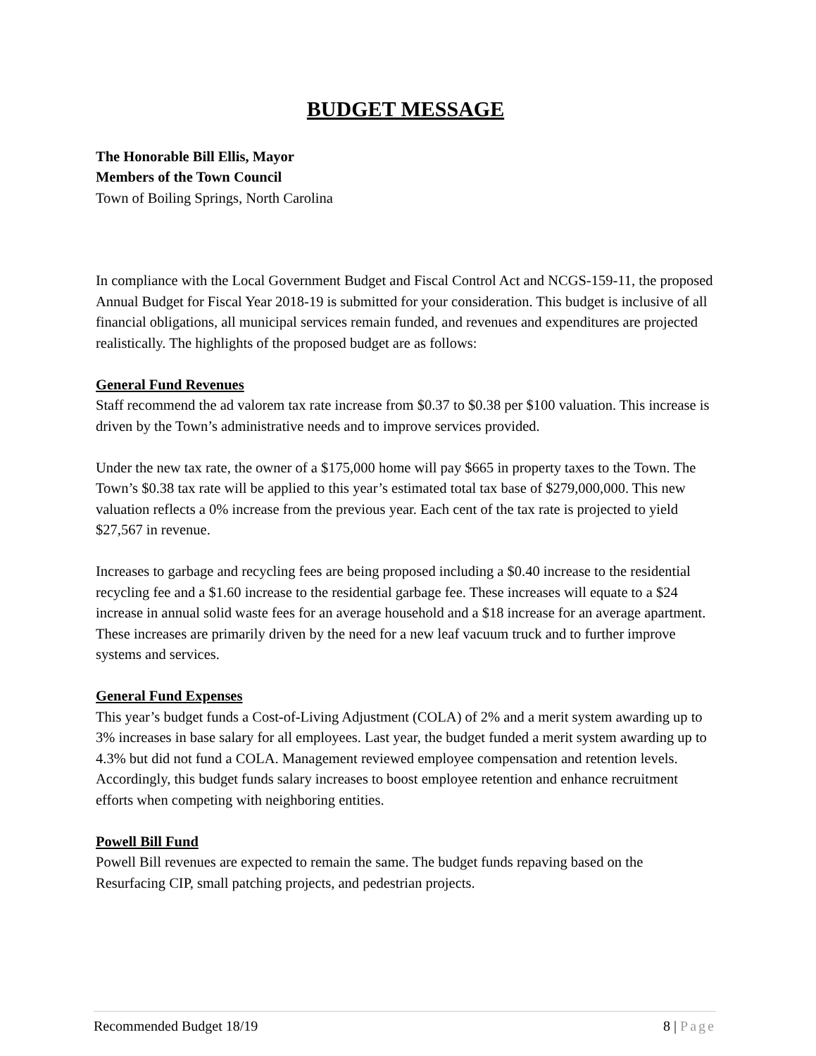BUDGET MESSAGE
The Honorable Bill Ellis, Mayor
Members of the Town Council
Town of Boiling Springs, North Carolina
In compliance with the Local Government Budget and Fiscal Control Act and NCGS-159-11, the proposed Annual Budget for Fiscal Year 2018-19 is submitted for your consideration. This budget is inclusive of all financial obligations, all municipal services remain funded, and revenues and expenditures are projected realistically. The highlights of the proposed budget are as follows:
General Fund Revenues
Staff recommend the ad valorem tax rate increase from $0.37 to $0.38 per $100 valuation. This increase is driven by the Town’s administrative needs and to improve services provided.
Under the new tax rate, the owner of a $175,000 home will pay $665 in property taxes to the Town. The Town’s $0.38 tax rate will be applied to this year’s estimated total tax base of $279,000,000. This new valuation reflects a 0% increase from the previous year. Each cent of the tax rate is projected to yield $27,567 in revenue.
Increases to garbage and recycling fees are being proposed including a $0.40 increase to the residential recycling fee and a $1.60 increase to the residential garbage fee. These increases will equate to a $24 increase in annual solid waste fees for an average household and a $18 increase for an average apartment. These increases are primarily driven by the need for a new leaf vacuum truck and to further improve systems and services.
General Fund Expenses
This year’s budget funds a Cost-of-Living Adjustment (COLA) of 2% and a merit system awarding up to 3% increases in base salary for all employees. Last year, the budget funded a merit system awarding up to 4.3% but did not fund a COLA. Management reviewed employee compensation and retention levels. Accordingly, this budget funds salary increases to boost employee retention and enhance recruitment efforts when competing with neighboring entities.
Powell Bill Fund
Powell Bill revenues are expected to remain the same. The budget funds repaving based on the Resurfacing CIP, small patching projects, and pedestrian projects.
Recommended Budget 18/19 8 | Page